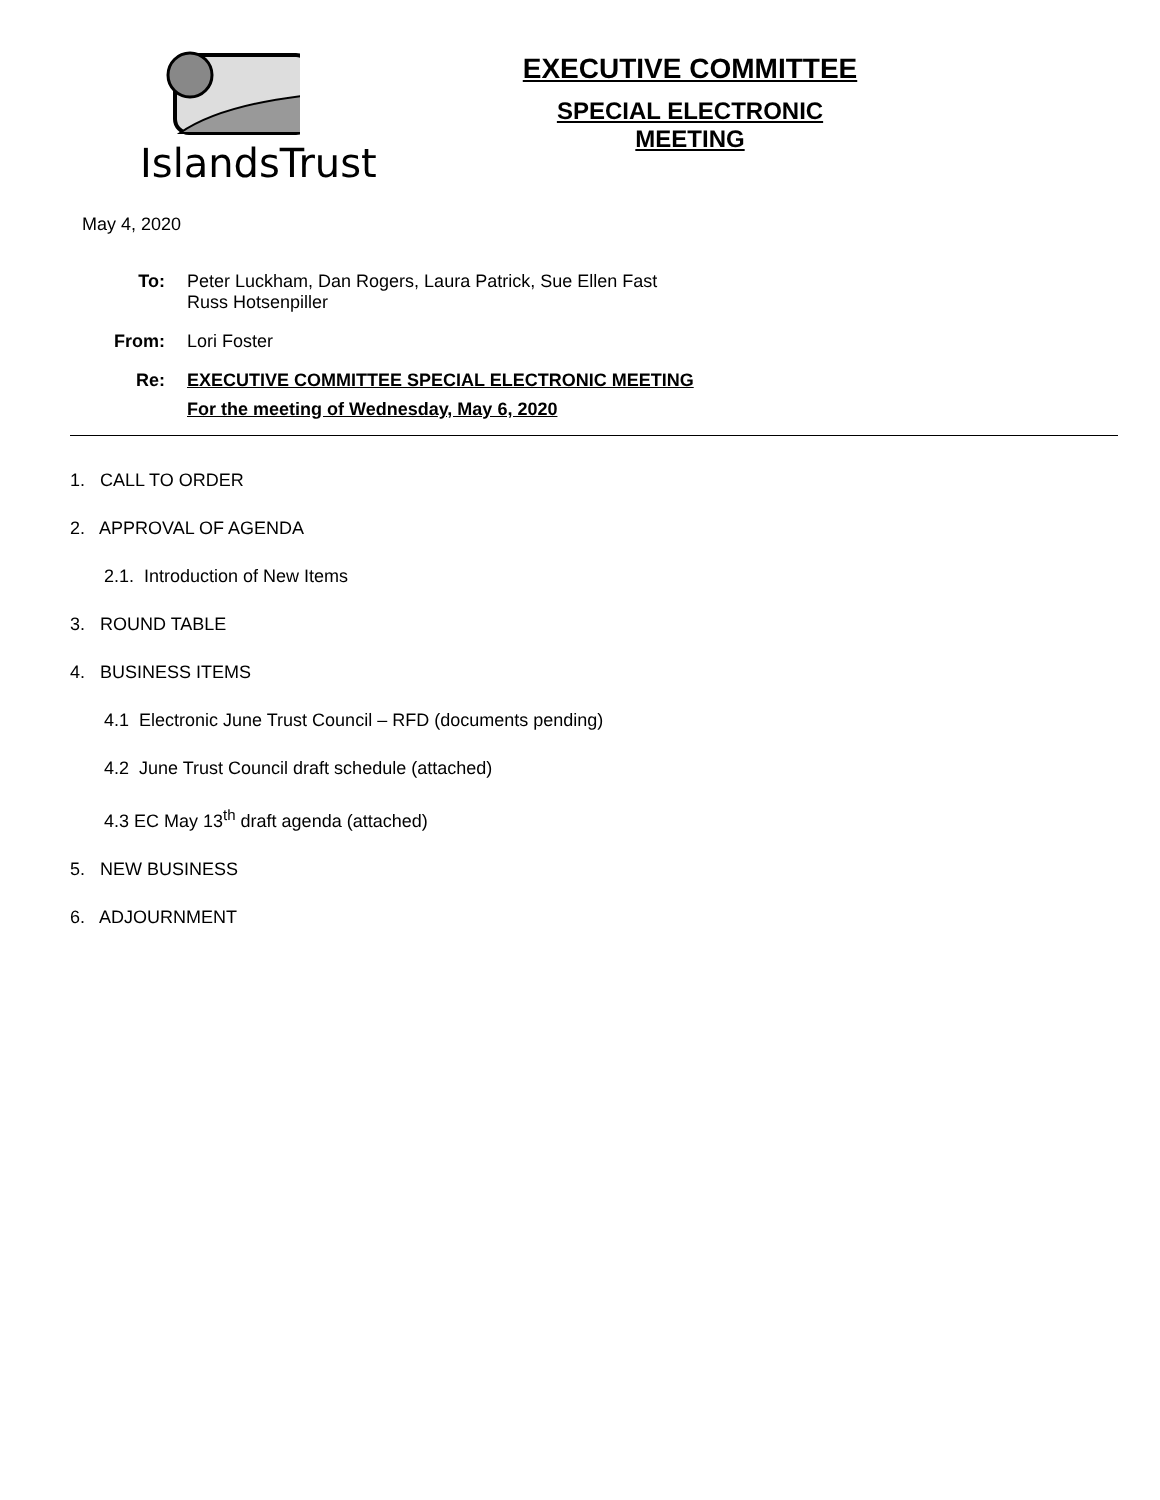IslandsTrust
EXECUTIVE COMMITTEE
SPECIAL ELECTRONIC MEETING
May 4, 2020
To: Peter Luckham, Dan Rogers, Laura Patrick, Sue Ellen Fast
Russ Hotsenpiller
From: Lori Foster
Re: EXECUTIVE COMMITTEE SPECIAL ELECTRONIC MEETING
For the meeting of Wednesday, May 6, 2020
1. CALL TO ORDER
2. APPROVAL OF AGENDA
2.1. Introduction of New Items
3. ROUND TABLE
4. BUSINESS ITEMS
4.1 Electronic June Trust Council – RFD (documents pending)
4.2 June Trust Council draft schedule (attached)
4.3 EC May 13<sup>th</sup> draft agenda (attached)
5. NEW BUSINESS
6. ADJOURNMENT